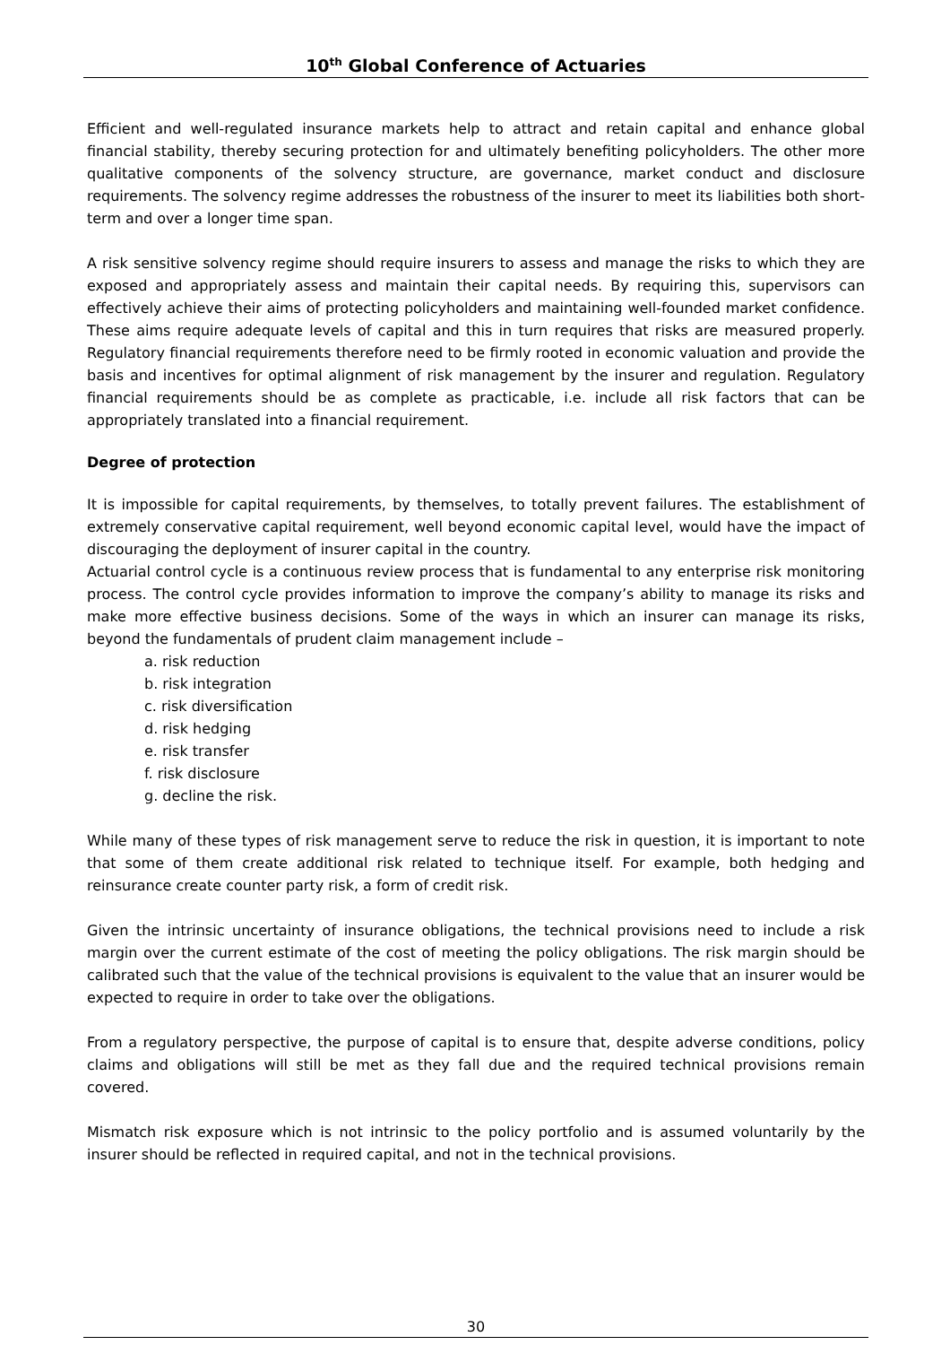10<sup>th</sup> Global Conference of Actuaries
Efficient and well-regulated insurance markets help to attract and retain capital and enhance global financial stability, thereby securing protection for and ultimately benefiting policyholders. The other more qualitative components of the solvency structure, are governance, market conduct and disclosure requirements. The solvency regime addresses the robustness of the insurer to meet its liabilities both short-term and over a longer time span.
A risk sensitive solvency regime should require insurers to assess and manage the risks to which they are exposed and appropriately assess and maintain their capital needs. By requiring this, supervisors can effectively achieve their aims of protecting policyholders and maintaining well-founded market confidence. These aims require adequate levels of capital and this in turn requires that risks are measured properly. Regulatory financial requirements therefore need to be firmly rooted in economic valuation and provide the basis and incentives for optimal alignment of risk management by the insurer and regulation. Regulatory financial requirements should be as complete as practicable, i.e. include all risk factors that can be appropriately translated into a financial requirement.
Degree of protection
It is impossible for capital requirements, by themselves, to totally prevent failures. The establishment of extremely conservative capital requirement, well beyond economic capital level, would have the impact of discouraging the deployment of insurer capital in the country.
Actuarial control cycle is a continuous review process that is fundamental to any enterprise risk monitoring process. The control cycle provides information to improve the company’s ability to manage its risks and make more effective business decisions. Some of the ways in which an insurer can manage its risks, beyond the fundamentals of prudent claim management include –
a. risk reduction
b. risk integration
c. risk diversification
d. risk hedging
e. risk transfer
f. risk disclosure
g. decline the risk.
While many of these types of risk management serve to reduce the risk in question, it is important to note that some of them create additional risk related to technique itself. For example, both hedging and reinsurance create counter party risk, a form of credit risk.
Given the intrinsic uncertainty of insurance obligations, the technical provisions need to include a risk margin over the current estimate of the cost of meeting the policy obligations. The risk margin should be calibrated such that the value of the technical provisions is equivalent to the value that an insurer would be expected to require in order to take over the obligations.
From a regulatory perspective, the purpose of capital is to ensure that, despite adverse conditions, policy claims and obligations will still be met as they fall due and the required technical provisions remain covered.
Mismatch risk exposure which is not intrinsic to the policy portfolio and is assumed voluntarily by the insurer should be reflected in required capital, and not in the technical provisions.
30